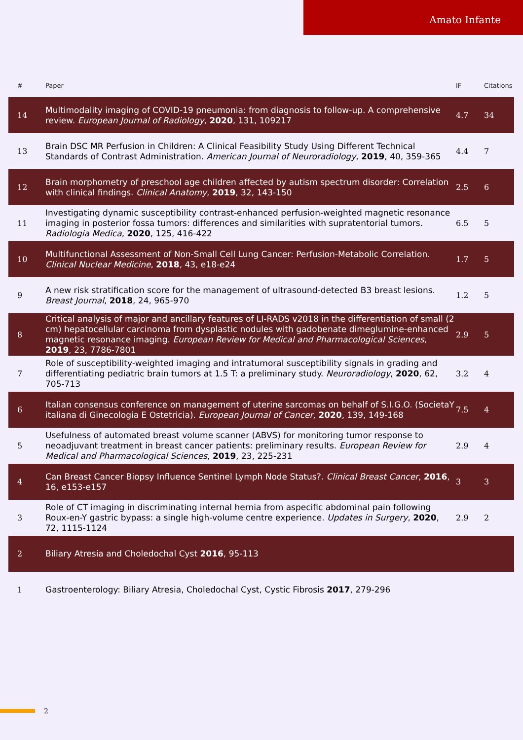Amato Infante
| # | Paper | IF | Citations |
| --- | --- | --- | --- |
| 14 | Multimodality imaging of COVID-19 pneumonia: from diagnosis to follow-up. A comprehensive review. European Journal of Radiology , 2020 , 131, 109217 | 4.7 | 34 |
| 13 | Brain DSC MR Perfusion in Children: A Clinical Feasibility Study Using Different Technical Standards of Contrast Administration. American Journal of Neuroradiology , 2019 , 40, 359-365 | 4.4 | 7 |
| 12 | Brain morphometry of preschool age children affected by autism spectrum disorder: Correlation with clinical findings. Clinical Anatomy , 2019 , 32, 143-150 | 2.5 | 6 |
| 11 | Investigating dynamic susceptibility contrast-enhanced perfusion-weighted magnetic resonance imaging in posterior fossa tumors: differences and similarities with supratentorial tumors. Radiologia Medica , 2020 , 125, 416-422 | 6.5 | 5 |
| 10 | Multifunctional Assessment of Non-Small Cell Lung Cancer: Perfusion-Metabolic Correlation. Clinical Nuclear Medicine , 2018 , 43, e18-e24 | 1.7 | 5 |
| 9 | A new risk stratification score for the management of ultrasound-detected B3 breast lesions. Breast Journal , 2018 , 24, 965-970 | 1.2 | 5 |
| 8 | Critical analysis of major and ancillary features of LI-RADS v2018 in the differentiation of small (2 cm) hepatocellular carcinoma from dysplastic nodules with gadobenate dimeglumine-enhanced magnetic resonance imaging. European Review for Medical and Pharmacological Sciences , 2019 , 23, 7786-7801 | 2.9 | 5 |
| 7 | Role of susceptibility-weighted imaging and intratumoral susceptibility signals in grading and differentiating pediatric brain tumors at 1.5 T: a preliminary study. Neuroradiology , 2020 , 62, 705-713 | 3.2 | 4 |
| 6 | Italian consensus conference on management of uterine sarcomas on behalf of S.I.G.O. (SocietaY italiana di Ginecologia E Ostetricia). European Journal of Cancer , 2020 , 139, 149-168 | 7.5 | 4 |
| 5 | Usefulness of automated breast volume scanner (ABVS) for monitoring tumor response to neoadjuvant treatment in breast cancer patients: preliminary results. European Review for Medical and Pharmacological Sciences , 2019 , 23, 225-231 | 2.9 | 4 |
| 4 | Can Breast Cancer Biopsy Influence Sentinel Lymph Node Status?. Clinical Breast Cancer , 2016 , 16, e153-e157 | 3 | 3 |
| 3 | Role of CT imaging in discriminating internal hernia from aspecific abdominal pain following Roux-en-Y gastric bypass: a single high-volume centre experience. Updates in Surgery , 2020 , 72, 1115-1124 | 2.9 | 2 |
| 2 | Biliary Atresia and Choledochal Cyst 2016 , 95-113 | | |
| 1 | Gastroenterology: Biliary Atresia, Choledochal Cyst, Cystic Fibrosis 2017 , 279-296 | | |
2